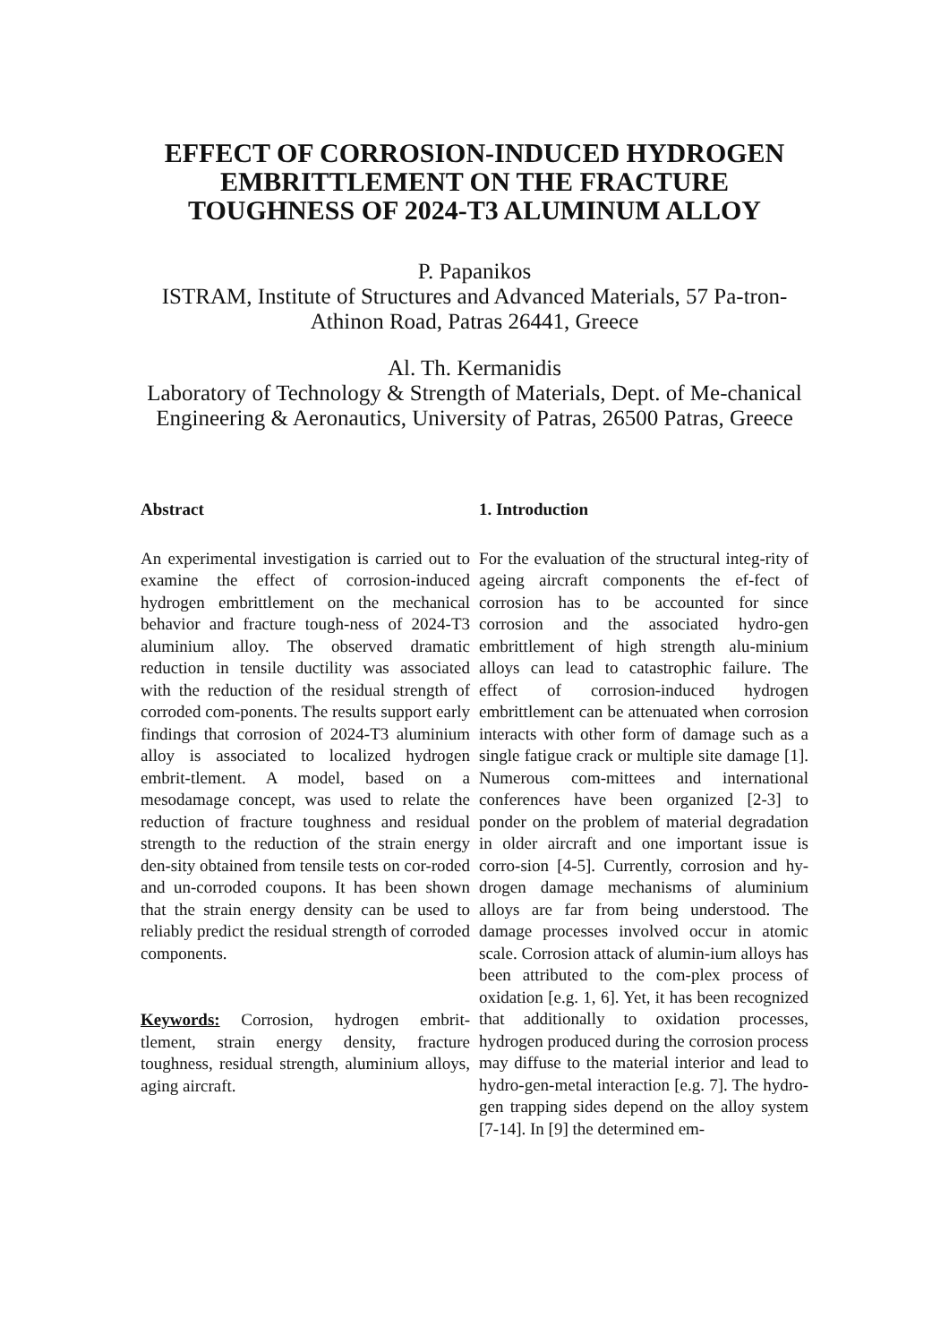EFFECT OF CORROSION-INDUCED HYDROGEN EMBRITTLEMENT ON THE FRACTURE TOUGHNESS OF 2024-T3 ALUMINUM ALLOY
P. Papanikos
ISTRAM, Institute of Structures and Advanced Materials, 57 Pa-tron-Athinon Road, Patras 26441, Greece
Al. Th. Kermanidis
Laboratory of Technology & Strength of Materials, Dept. of Me-chanical Engineering & Aeronautics, University of Patras, 26500 Patras, Greece
Abstract
An experimental investigation is carried out to examine the effect of corrosion-induced hydrogen embrittlement on the mechanical behavior and fracture tough-ness of 2024-T3 aluminium alloy. The observed dramatic reduction in tensile ductility was associated with the reduction of the residual strength of corroded com-ponents. The results support early findings that corrosion of 2024-T3 aluminium alloy is associated to localized hydrogen embrit-tlement. A model, based on a mesodamage concept, was used to relate the reduction of fracture toughness and residual strength to the reduction of the strain energy den-sity obtained from tensile tests on cor-roded and un-corroded coupons. It has been shown that the strain energy density can be used to reliably predict the residual strength of corroded components.
Keywords: Corrosion, hydrogen embrit-tlement, strain energy density, fracture toughness, residual strength, aluminium alloys, aging aircraft.
1. Introduction
For the evaluation of the structural integ-rity of ageing aircraft components the ef-fect of corrosion has to be accounted for since corrosion and the associated hydro-gen embrittlement of high strength alu-minium alloys can lead to catastrophic failure. The effect of corrosion-induced hydrogen embrittlement can be attenuated when corrosion interacts with other form of damage such as a single fatigue crack or multiple site damage [1]. Numerous com-mittees and international conferences have been organized [2-3] to ponder on the problem of material degradation in older aircraft and one important issue is corro-sion [4-5]. Currently, corrosion and hy-drogen damage mechanisms of aluminium alloys are far from being understood. The damage processes involved occur in atomic scale. Corrosion attack of alumin-ium alloys has been attributed to the com-plex process of oxidation [e.g. 1, 6]. Yet, it has been recognized that additionally to oxidation processes, hydrogen produced during the corrosion process may diffuse to the material interior and lead to hydro-gen-metal interaction [e.g. 7]. The hydro-gen trapping sides depend on the alloy system [7-14]. In [9] the determined em-